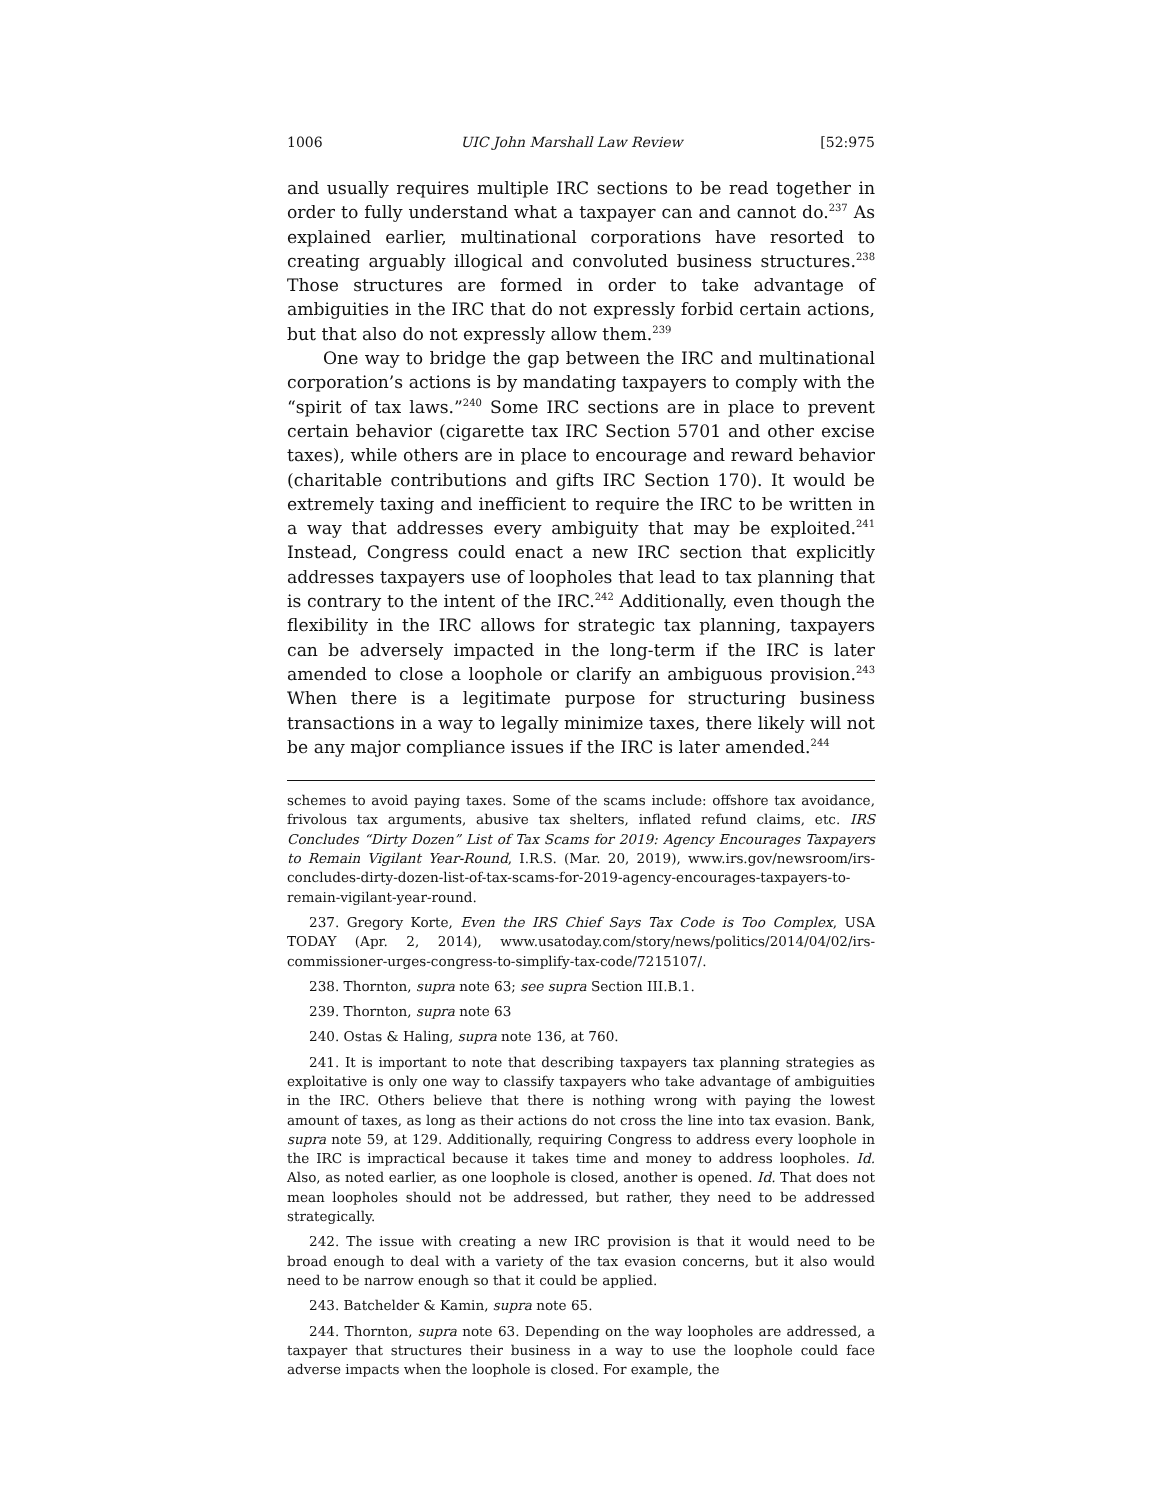1006 UIC John Marshall Law Review [52:975
and usually requires multiple IRC sections to be read together in order to fully understand what a taxpayer can and cannot do.<sup>237</sup> As explained earlier, multinational corporations have resorted to creating arguably illogical and convoluted business structures.<sup>238</sup> Those structures are formed in order to take advantage of ambiguities in the IRC that do not expressly forbid certain actions, but that also do not expressly allow them.<sup>239</sup>
One way to bridge the gap between the IRC and multinational corporation’s actions is by mandating taxpayers to comply with the “spirit of tax laws.”<sup>240</sup> Some IRC sections are in place to prevent certain behavior (cigarette tax IRC Section 5701 and other excise taxes), while others are in place to encourage and reward behavior (charitable contributions and gifts IRC Section 170). It would be extremely taxing and inefficient to require the IRC to be written in a way that addresses every ambiguity that may be exploited.<sup>241</sup> Instead, Congress could enact a new IRC section that explicitly addresses taxpayers use of loopholes that lead to tax planning that is contrary to the intent of the IRC.<sup>242</sup> Additionally, even though the flexibility in the IRC allows for strategic tax planning, taxpayers can be adversely impacted in the long-term if the IRC is later amended to close a loophole or clarify an ambiguous provision.<sup>243</sup> When there is a legitimate purpose for structuring business transactions in a way to legally minimize taxes, there likely will not be any major compliance issues if the IRC is later amended.<sup>244</sup>
schemes to avoid paying taxes. Some of the scams include: offshore tax avoidance, frivolous tax arguments, abusive tax shelters, inflated refund claims, etc. IRS Concludes “Dirty Dozen” List of Tax Scams for 2019: Agency Encourages Taxpayers to Remain Vigilant Year-Round, I.R.S. (Mar. 20, 2019), www.irs.gov/newsroom/irs-concludes-dirty-dozen-list-of-tax-scams-for-2019-agency-encourages-taxpayers-to-remain-vigilant-year-round.
237. Gregory Korte, Even the IRS Chief Says Tax Code is Too Complex, USA TODAY (Apr. 2, 2014), www.usatoday.com/story/news/politics/2014/04/02/irs-commissioner-urges-congress-to-simplify-tax-code/7215107/.
238. Thornton, supra note 63; see supra Section III.B.1.
239. Thornton, supra note 63
240. Ostas & Haling, supra note 136, at 760.
241. It is important to note that describing taxpayers tax planning strategies as exploitative is only one way to classify taxpayers who take advantage of ambiguities in the IRC. Others believe that there is nothing wrong with paying the lowest amount of taxes, as long as their actions do not cross the line into tax evasion. Bank, supra note 59, at 129. Additionally, requiring Congress to address every loophole in the IRC is impractical because it takes time and money to address loopholes. Id. Also, as noted earlier, as one loophole is closed, another is opened. Id. That does not mean loopholes should not be addressed, but rather, they need to be addressed strategically.
242. The issue with creating a new IRC provision is that it would need to be broad enough to deal with a variety of the tax evasion concerns, but it also would need to be narrow enough so that it could be applied.
243. Batchelder & Kamin, supra note 65.
244. Thornton, supra note 63. Depending on the way loopholes are addressed, a taxpayer that structures their business in a way to use the loophole could face adverse impacts when the loophole is closed. For example, the